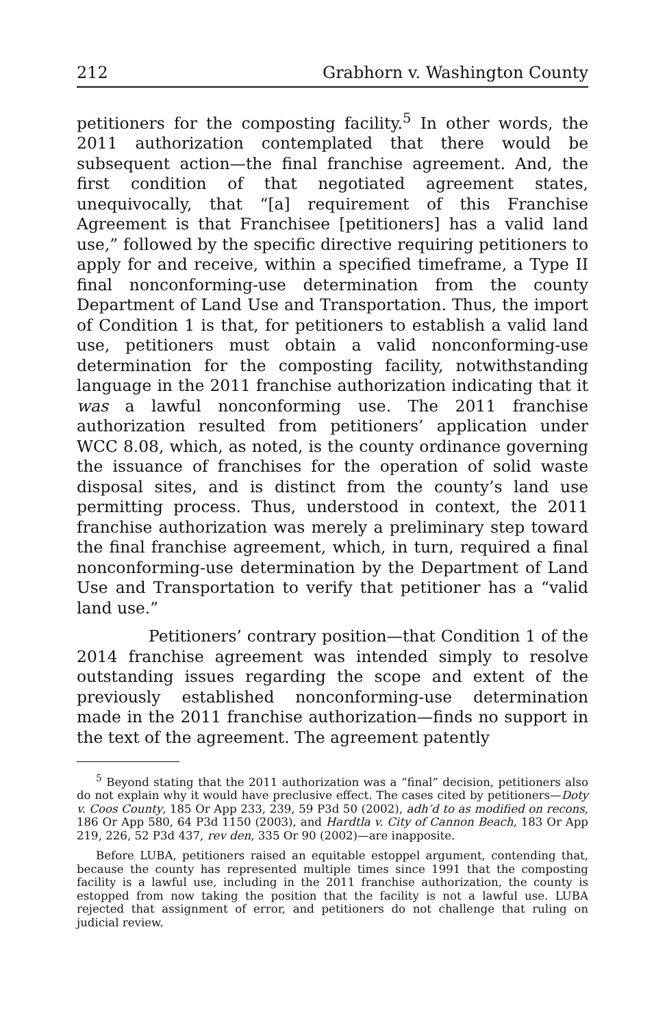212 Grabhorn v. Washington County
petitioners for the composting facility.<sup>5</sup> In other words, the 2011 authorization contemplated that there would be subsequent action—the final franchise agreement. And, the first condition of that negotiated agreement states, unequivocally, that “[a] requirement of this Franchise Agreement is that Franchisee [petitioners] has a valid land use,” followed by the specific directive requiring petitioners to apply for and receive, within a specified timeframe, a Type II final nonconforming-use determination from the county Department of Land Use and Transportation. Thus, the import of Condition 1 is that, for petitioners to establish a valid land use, petitioners must obtain a valid nonconforming-use determination for the composting facility, notwithstanding language in the 2011 franchise authorization indicating that it was a lawful nonconforming use. The 2011 franchise authorization resulted from petitioners’ application under WCC 8.08, which, as noted, is the county ordinance governing the issuance of franchises for the operation of solid waste disposal sites, and is distinct from the county’s land use permitting process. Thus, understood in context, the 2011 franchise authorization was merely a preliminary step toward the final franchise agreement, which, in turn, required a final nonconforming-use determination by the Department of Land Use and Transportation to verify that petitioner has a “valid land use.”
Petitioners’ contrary position—that Condition 1 of the 2014 franchise agreement was intended simply to resolve outstanding issues regarding the scope and extent of the previously established nonconforming-use determination made in the 2011 franchise authorization—finds no support in the text of the agreement. The agreement patently
<sup>5</sup> Beyond stating that the 2011 authorization was a “final” decision, petitioners also do not explain why it would have preclusive effect. The cases cited by petitioners—Doty v. Coos County, 185 Or App 233, 239, 59 P3d 50 (2002), adh’d to as modified on recons, 186 Or App 580, 64 P3d 1150 (2003), and Hardtla v. City of Cannon Beach, 183 Or App 219, 226, 52 P3d 437, rev den, 335 Or 90 (2002)—are inapposite.
Before LUBA, petitioners raised an equitable estoppel argument, contending that, because the county has represented multiple times since 1991 that the composting facility is a lawful use, including in the 2011 franchise authorization, the county is estopped from now taking the position that the facility is not a lawful use. LUBA rejected that assignment of error, and petitioners do not challenge that ruling on judicial review.